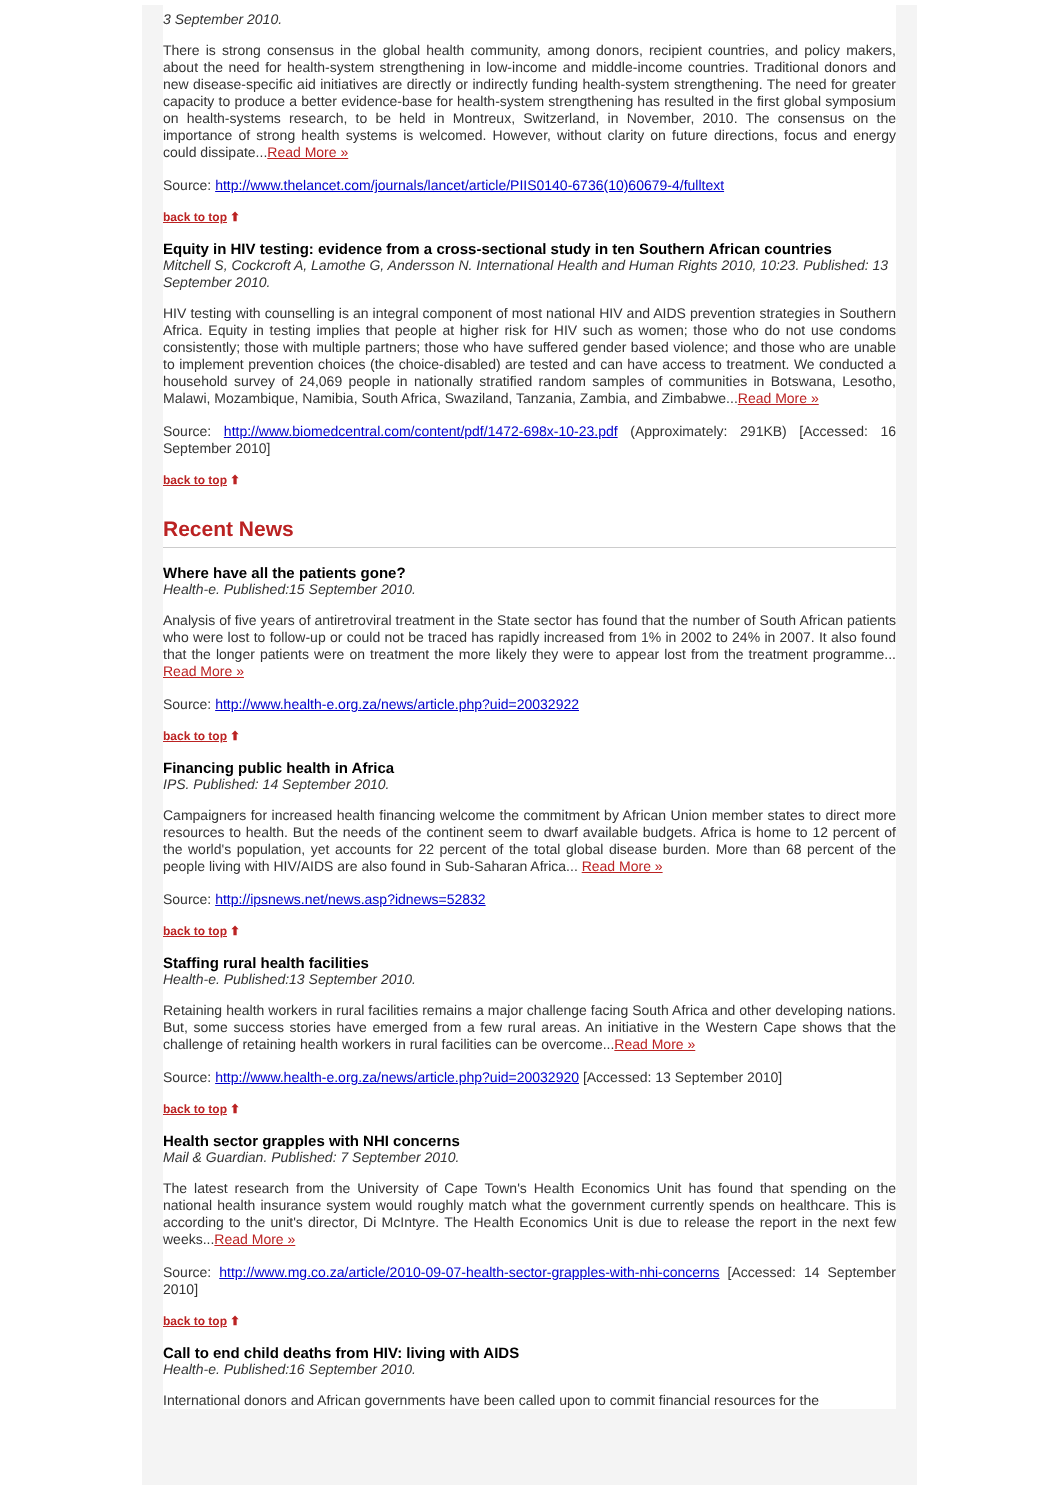3 September 2010.
There is strong consensus in the global health community, among donors, recipient countries, and policy makers, about the need for health-system strengthening in low-income and middle-income countries. Traditional donors and new disease-specific aid initiatives are directly or indirectly funding health-system strengthening. The need for greater capacity to produce a better evidence-base for health-system strengthening has resulted in the first global symposium on health-systems research, to be held in Montreux, Switzerland, in November, 2010. The consensus on the importance of strong health systems is welcomed. However, without clarity on future directions, focus and energy could dissipate...Read More »
Source: http://www.thelancet.com/journals/lancet/article/PIIS0140-6736(10)60679-4/fulltext
back to top ⬆
Equity in HIV testing: evidence from a cross-sectional study in ten Southern African countries
Mitchell S, Cockcroft A, Lamothe G, Andersson N. International Health and Human Rights 2010, 10:23. Published: 13 September 2010.
HIV testing with counselling is an integral component of most national HIV and AIDS prevention strategies in Southern Africa. Equity in testing implies that people at higher risk for HIV such as women; those who do not use condoms consistently; those with multiple partners; those who have suffered gender based violence; and those who are unable to implement prevention choices (the choice-disabled) are tested and can have access to treatment. We conducted a household survey of 24,069 people in nationally stratified random samples of communities in Botswana, Lesotho, Malawi, Mozambique, Namibia, South Africa, Swaziland, Tanzania, Zambia, and Zimbabwe...Read More »
Source: http://www.biomedcentral.com/content/pdf/1472-698x-10-23.pdf (Approximately: 291KB) [Accessed: 16 September 2010]
back to top ⬆
Recent News
Where have all the patients gone?
Health-e. Published:15 September 2010.
Analysis of five years of antiretroviral treatment in the State sector has found that the number of South African patients who were lost to follow-up or could not be traced has rapidly increased from 1% in 2002 to 24% in 2007. It also found that the longer patients were on treatment the more likely they were to appear lost from the treatment programme... Read More »
Source: http://www.health-e.org.za/news/article.php?uid=20032922
back to top ⬆
Financing public health in Africa
IPS. Published: 14 September 2010.
Campaigners for increased health financing welcome the commitment by African Union member states to direct more resources to health. But the needs of the continent seem to dwarf available budgets. Africa is home to 12 percent of the world's population, yet accounts for 22 percent of the total global disease burden. More than 68 percent of the people living with HIV/AIDS are also found in Sub-Saharan Africa... Read More »
Source: http://ipsnews.net/news.asp?idnews=52832
back to top ⬆
Staffing rural health facilities
Health-e. Published:13 September 2010.
Retaining health workers in rural facilities remains a major challenge facing South Africa and other developing nations. But, some success stories have emerged from a few rural areas. An initiative in the Western Cape shows that the challenge of retaining health workers in rural facilities can be overcome...Read More »
Source: http://www.health-e.org.za/news/article.php?uid=20032920 [Accessed: 13 September 2010]
back to top ⬆
Health sector grapples with NHI concerns
Mail & Guardian. Published: 7 September 2010.
The latest research from the University of Cape Town's Health Economics Unit has found that spending on the national health insurance system would roughly match what the government currently spends on healthcare. This is according to the unit's director, Di McIntyre. The Health Economics Unit is due to release the report in the next few weeks...Read More »
Source: http://www.mg.co.za/article/2010-09-07-health-sector-grapples-with-nhi-concerns [Accessed: 14 September 2010]
back to top ⬆
Call to end child deaths from HIV: living with AIDS
Health-e. Published:16 September 2010.
International donors and African governments have been called upon to commit financial resources for the